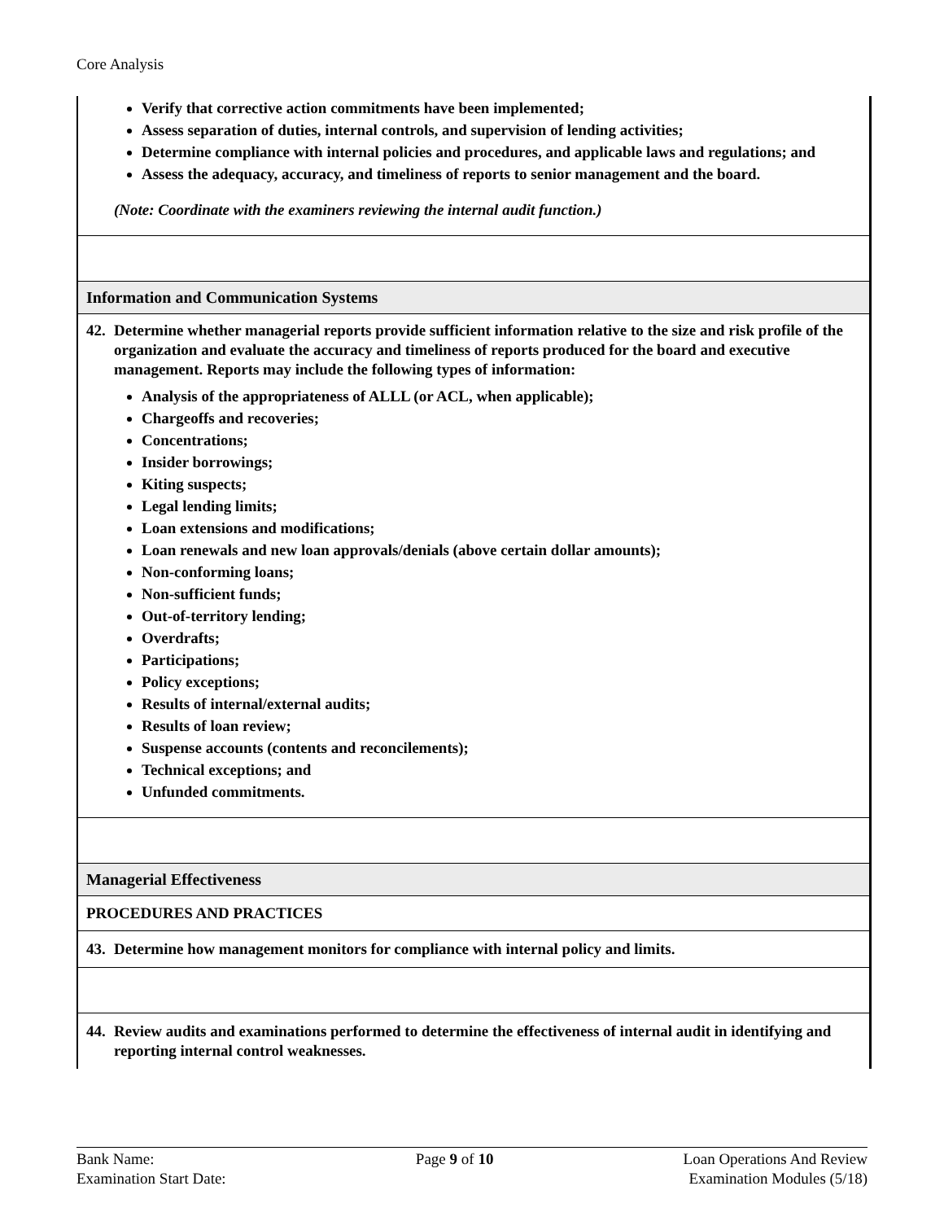Core Analysis
Verify that corrective action commitments have been implemented;
Assess separation of duties, internal controls, and supervision of lending activities;
Determine compliance with internal policies and procedures, and applicable laws and regulations; and
Assess the adequacy, accuracy, and timeliness of reports to senior management and the board.
(Note: Coordinate with the examiners reviewing the internal audit function.)
Information and Communication Systems
42.
Determine whether managerial reports provide sufficient information relative to the size and risk profile of the organization and evaluate the accuracy and timeliness of reports produced for the board and executive management. Reports may include the following types of information:
Analysis of the appropriateness of ALLL (or ACL, when applicable);
Chargeoffs and recoveries;
Concentrations;
Insider borrowings;
Kiting suspects;
Legal lending limits;
Loan extensions and modifications;
Loan renewals and new loan approvals/denials (above certain dollar amounts);
Non-conforming loans;
Non-sufficient funds;
Out-of-territory lending;
Overdrafts;
Participations;
Policy exceptions;
Results of internal/external audits;
Results of loan review;
Suspense accounts (contents and reconcilements);
Technical exceptions; and
Unfunded commitments.
Managerial Effectiveness
PROCEDURES AND PRACTICES
43.
Determine how management monitors for compliance with internal policy and limits.
44.
Review audits and examinations performed to determine the effectiveness of internal audit in identifying and reporting internal control weaknesses.
Bank Name:
Examination Start Date:
Page 9 of 10 Loan Operations And Review
Examination Modules (5/18)